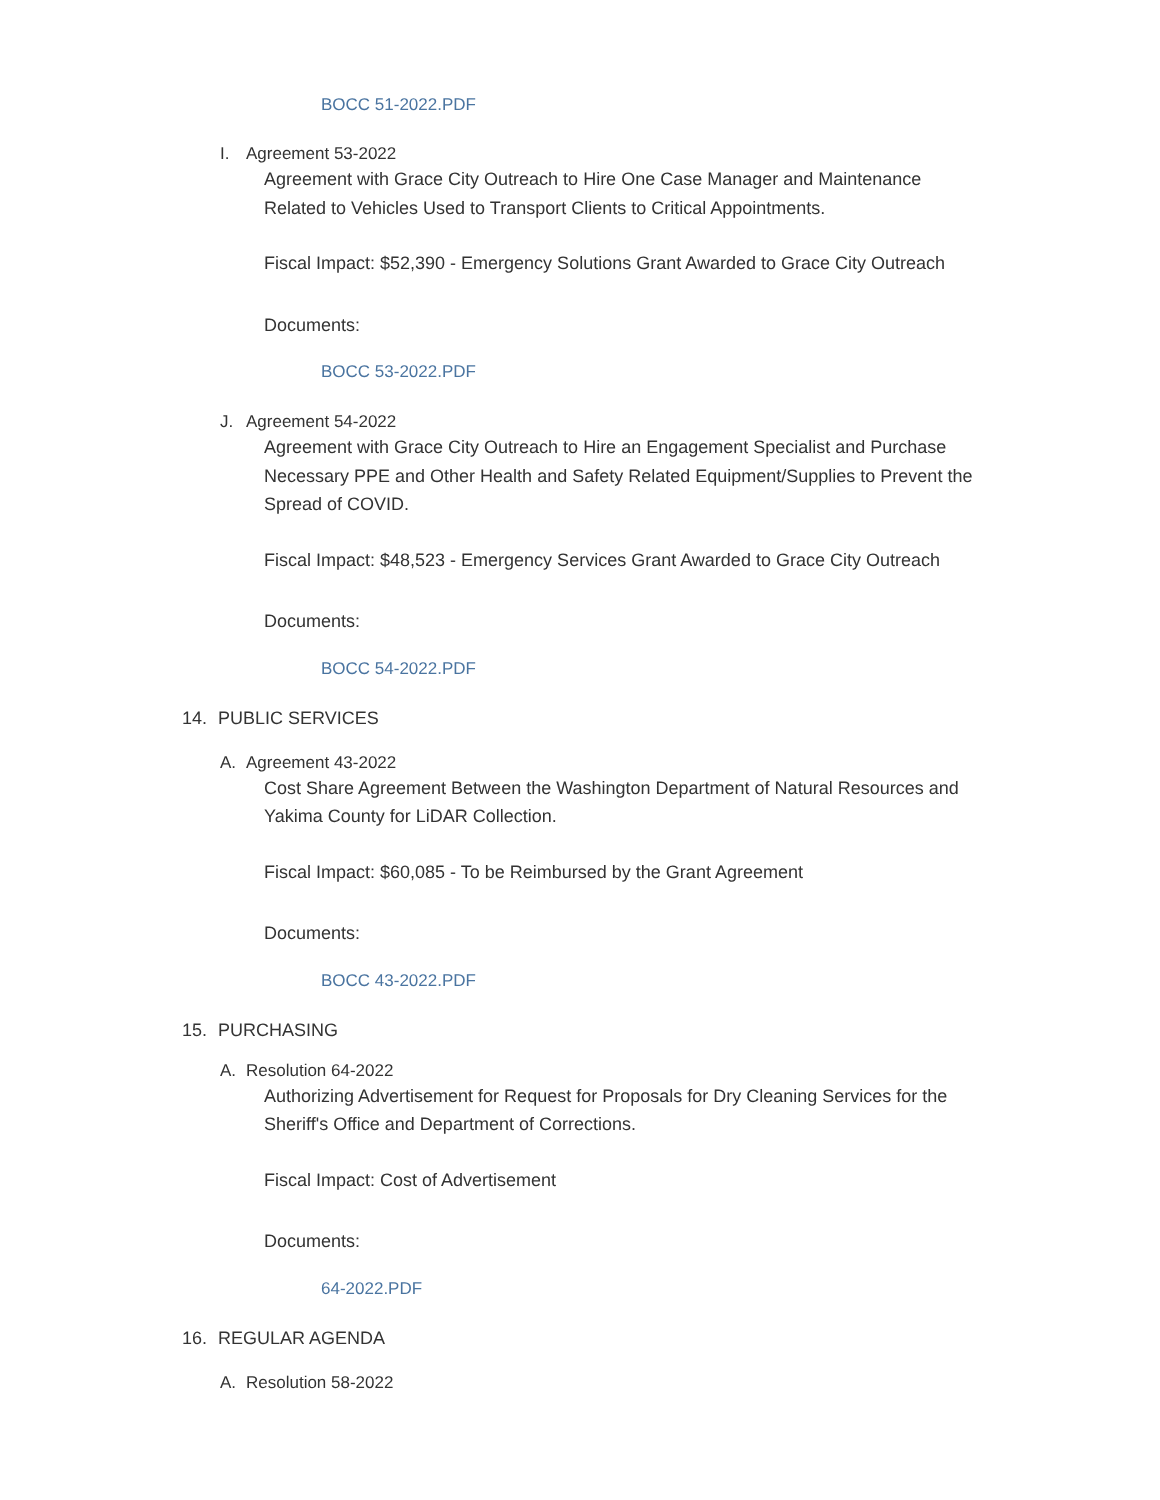BOCC 51-2022.PDF
I. Agreement 53-2022
Agreement with Grace City Outreach to Hire One Case Manager and Maintenance Related to Vehicles Used to Transport Clients to Critical Appointments.
Fiscal Impact: $52,390 - Emergency Solutions Grant Awarded to Grace City Outreach
Documents:
BOCC 53-2022.PDF
J. Agreement 54-2022
Agreement with Grace City Outreach to Hire an Engagement Specialist and Purchase Necessary PPE and Other Health and Safety Related Equipment/Supplies to Prevent the Spread of COVID.
Fiscal Impact: $48,523 - Emergency Services Grant Awarded to Grace City Outreach
Documents:
BOCC 54-2022.PDF
14. PUBLIC SERVICES
A. Agreement 43-2022
Cost Share Agreement Between the Washington Department of Natural Resources and Yakima County for LiDAR Collection.
Fiscal Impact: $60,085 - To be Reimbursed by the Grant Agreement
Documents:
BOCC 43-2022.PDF
15. PURCHASING
A. Resolution 64-2022
Authorizing Advertisement for Request for Proposals for Dry Cleaning Services for the Sheriff's Office and Department of Corrections.
Fiscal Impact: Cost of Advertisement
Documents:
64-2022.PDF
16. REGULAR AGENDA
A. Resolution 58-2022